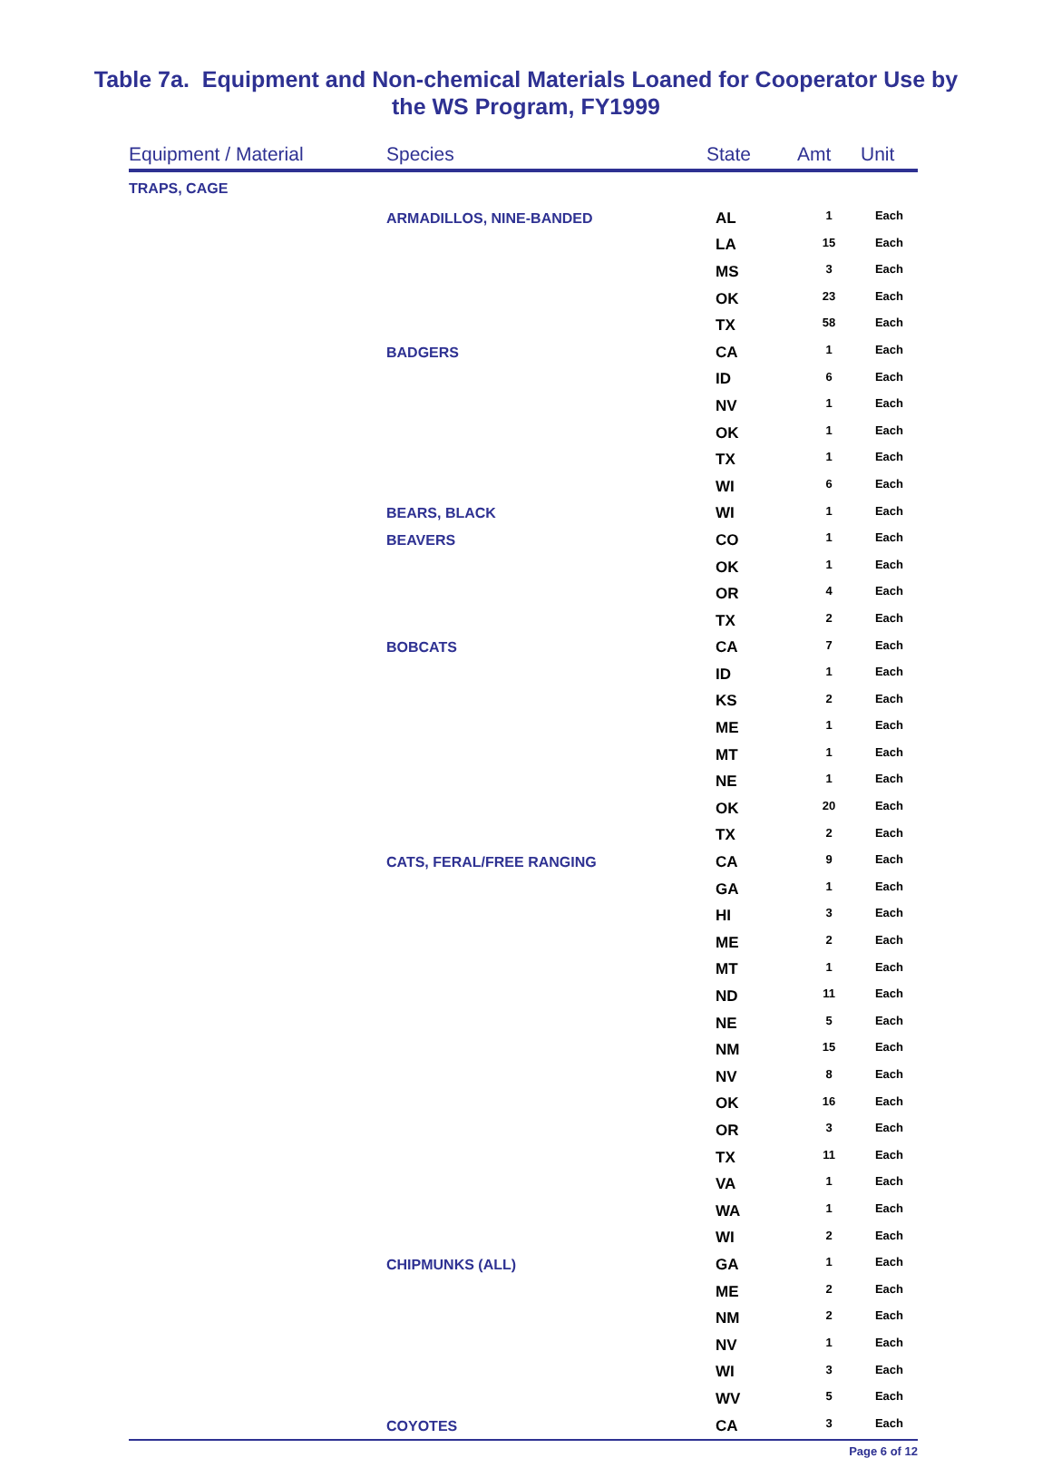Table 7a. Equipment and Non-chemical Materials Loaned for Cooperator Use by
the WS Program, FY1999
| Equipment / Material | Species | State | Amt | Unit |
| --- | --- | --- | --- | --- |
| TRAPS, CAGE | | | | |
| | ARMADILLOS, NINE-BANDED | AL | 1 | Each |
| | | LA | 15 | Each |
| | | MS | 3 | Each |
| | | OK | 23 | Each |
| | | TX | 58 | Each |
| | BADGERS | CA | 1 | Each |
| | | ID | 6 | Each |
| | | NV | 1 | Each |
| | | OK | 1 | Each |
| | | TX | 1 | Each |
| | | WI | 6 | Each |
| | BEARS, BLACK | WI | 1 | Each |
| | BEAVERS | CO | 1 | Each |
| | | OK | 1 | Each |
| | | OR | 4 | Each |
| | | TX | 2 | Each |
| | BOBCATS | CA | 7 | Each |
| | | ID | 1 | Each |
| | | KS | 2 | Each |
| | | ME | 1 | Each |
| | | MT | 1 | Each |
| | | NE | 1 | Each |
| | | OK | 20 | Each |
| | | TX | 2 | Each |
| | CATS, FERAL/FREE RANGING | CA | 9 | Each |
| | | GA | 1 | Each |
| | | HI | 3 | Each |
| | | ME | 2 | Each |
| | | MT | 1 | Each |
| | | ND | 11 | Each |
| | | NE | 5 | Each |
| | | NM | 15 | Each |
| | | NV | 8 | Each |
| | | OK | 16 | Each |
| | | OR | 3 | Each |
| | | TX | 11 | Each |
| | | VA | 1 | Each |
| | | WA | 1 | Each |
| | | WI | 2 | Each |
| | CHIPMUNKS (ALL) | GA | 1 | Each |
| | | ME | 2 | Each |
| | | NM | 2 | Each |
| | | NV | 1 | Each |
| | | WI | 3 | Each |
| | | WV | 5 | Each |
| | COYOTES | CA | 3 | Each |
Page 6 of 12